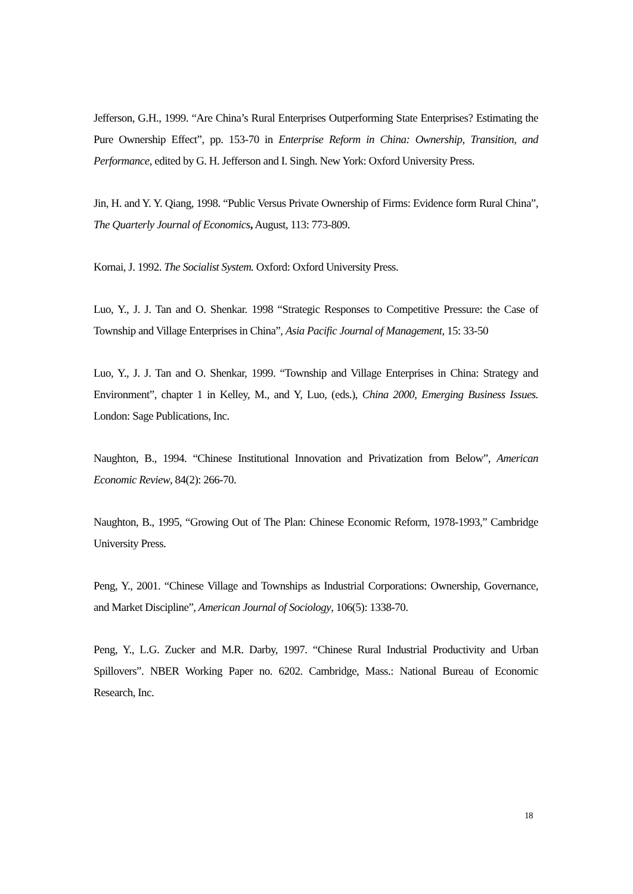Jefferson, G.H., 1999. “Are China’s Rural Enterprises Outperforming State Enterprises? Estimating the Pure Ownership Effect”, pp. 153-70 in Enterprise Reform in China: Ownership, Transition, and Performance, edited by G. H. Jefferson and I. Singh. New York: Oxford University Press.
Jin, H. and Y. Y. Qiang, 1998. “Public Versus Private Ownership of Firms: Evidence form Rural China”, The Quarterly Journal of Economics, August, 113: 773-809.
Kornai, J. 1992. The Socialist System. Oxford: Oxford University Press.
Luo, Y., J. J. Tan and O. Shenkar. 1998 “Strategic Responses to Competitive Pressure: the Case of Township and Village Enterprises in China”, Asia Pacific Journal of Management, 15: 33-50
Luo, Y., J. J. Tan and O. Shenkar, 1999. “Township and Village Enterprises in China: Strategy and Environment”, chapter 1 in Kelley, M., and Y, Luo, (eds.), China 2000, Emerging Business Issues. London: Sage Publications, Inc.
Naughton, B., 1994. “Chinese Institutional Innovation and Privatization from Below”, American Economic Review, 84(2): 266-70.
Naughton, B., 1995, “Growing Out of The Plan: Chinese Economic Reform, 1978-1993,” Cambridge University Press.
Peng, Y., 2001. “Chinese Village and Townships as Industrial Corporations: Ownership, Governance, and Market Discipline”, American Journal of Sociology, 106(5): 1338-70.
Peng, Y., L.G. Zucker and M.R. Darby, 1997. “Chinese Rural Industrial Productivity and Urban Spillovers”. NBER Working Paper no. 6202. Cambridge, Mass.: National Bureau of Economic Research, Inc.
18